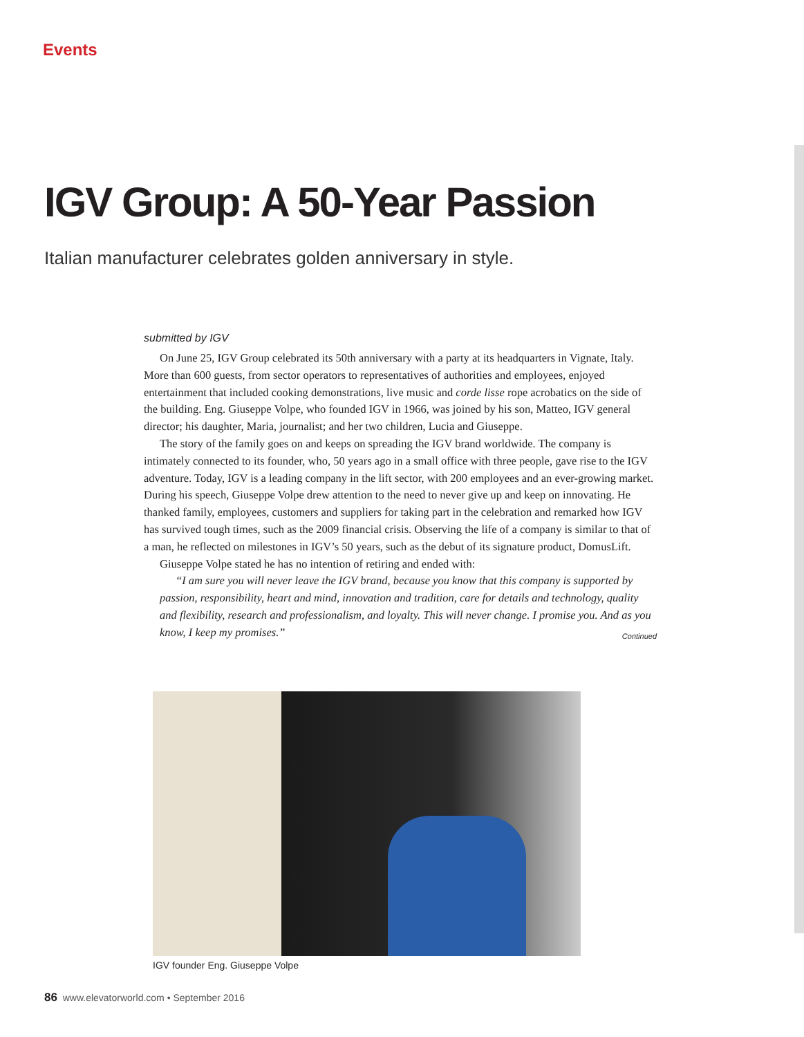Events
IGV Group: A 50-Year Passion
Italian manufacturer celebrates golden anniversary in style.
submitted by IGV
On June 25, IGV Group celebrated its 50th anniversary with a party at its headquarters in Vignate, Italy. More than 600 guests, from sector operators to representatives of authorities and employees, enjoyed entertainment that included cooking demonstrations, live music and corde lisse rope acrobatics on the side of the building. Eng. Giuseppe Volpe, who founded IGV in 1966, was joined by his son, Matteo, IGV general director; his daughter, Maria, journalist; and her two children, Lucia and Giuseppe.
The story of the family goes on and keeps on spreading the IGV brand worldwide. The company is intimately connected to its founder, who, 50 years ago in a small office with three people, gave rise to the IGV adventure. Today, IGV is a leading company in the lift sector, with 200 employees and an ever-growing market. During his speech, Giuseppe Volpe drew attention to the need to never give up and keep on innovating. He thanked family, employees, customers and suppliers for taking part in the celebration and remarked how IGV has survived tough times, such as the 2009 financial crisis. Observing the life of a company is similar to that of a man, he reflected on milestones in IGV’s 50 years, such as the debut of its signature product, DomusLift.
Giuseppe Volpe stated he has no intention of retiring and ended with:
“I am sure you will never leave the IGV brand, because you know that this company is supported by passion, responsibility, heart and mind, innovation and tradition, care for details and technology, quality and flexibility, research and professionalism, and loyalty. This will never change. I promise you. And as you know, I keep my promises.”
Continued
IGV founder Eng. Giuseppe Volpe
86 www.elevatorworld.com • September 2016